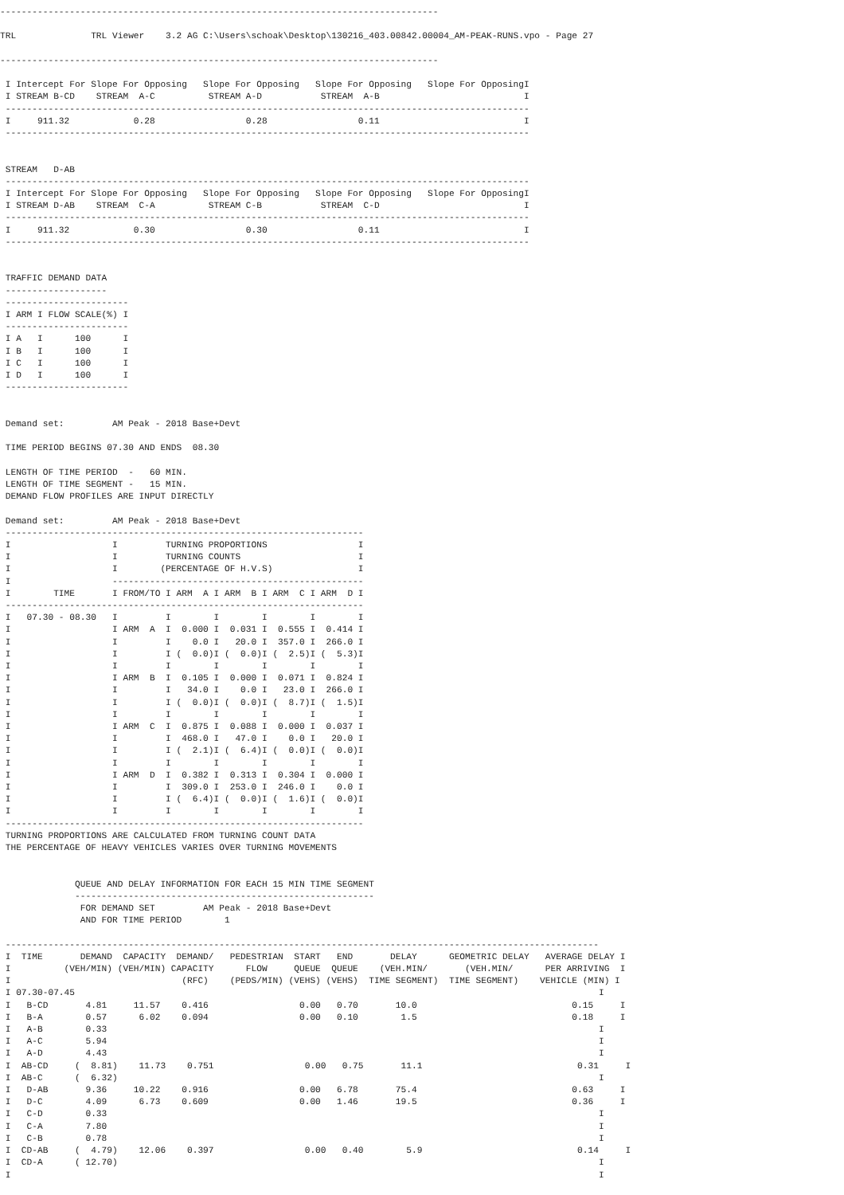----------------------------------------------------------------------------------

TRL              TRL Viewer    3.2 AG C:\Users\schoak\Desktop\130216_403.00842.00004_AM-PEAK-RUNS.vpo - Page 27

----------------------------------------------------------------------------------

 I Intercept For Slope For Opposing   Slope For Opposing   Slope For Opposing   Slope For OpposingI
 I STREAM B-CD    STREAM  A-C          STREAM A-D           STREAM  A-B                           I
 --------------------------------------------------------------------------------------------------
 I     911.32            0.28                 0.28                 0.11                           I
 --------------------------------------------------------------------------------------------------


 STREAM   D-AB
 --------------------------------------------------------------------------------------------------
 I Intercept For Slope For Opposing   Slope For Opposing   Slope For Opposing   Slope For OpposingI
 I STREAM D-AB    STREAM  C-A          STREAM C-B           STREAM  C-D                           I
 --------------------------------------------------------------------------------------------------
 I     911.32            0.30                 0.30                 0.11                           I
 --------------------------------------------------------------------------------------------------


 TRAFFIC DEMAND DATA
 -------------------
 -----------------------
 I ARM I FLOW SCALE(%) I
 -----------------------
 I A   I      100      I
 I B   I      100      I
 I C   I      100      I
 I D   I      100      I
 -----------------------


 Demand set:         AM Peak - 2018 Base+Devt

 TIME PERIOD BEGINS 07.30 AND ENDS  08.30

 LENGTH OF TIME PERIOD  -   60 MIN.
 LENGTH OF TIME SEGMENT -   15 MIN.
 DEMAND FLOW PROFILES ARE INPUT DIRECTLY

 Demand set:         AM Peak - 2018 Base+Devt
 -------------------------------------------------------------------
 I                   I         TURNING PROPORTIONS                 I
 I                   I         TURNING COUNTS                      I
 I                   I        (PERCENTAGE OF H.V.S)                I
 I                   -----------------------------------------------
 I        TIME       I FROM/TO I ARM  A I ARM  B I ARM  C I ARM  D I
 -------------------------------------------------------------------
 I   07.30 - 08.30   I         I        I        I        I        I
 I                   I ARM  A  I  0.000 I  0.031 I  0.555 I  0.414 I
 I                   I         I    0.0 I   20.0 I  357.0 I  266.0 I
 I                   I         I (  0.0)I (  0.0)I (  2.5)I (  5.3)I
 I                   I         I        I        I        I        I
 I                   I ARM  B  I  0.105 I  0.000 I  0.071 I  0.824 I
 I                   I         I   34.0 I    0.0 I   23.0 I  266.0 I
 I                   I         I (  0.0)I (  0.0)I (  8.7)I (  1.5)I
 I                   I         I        I        I        I        I
 I                   I ARM  C  I  0.875 I  0.088 I  0.000 I  0.037 I
 I                   I         I  468.0 I   47.0 I    0.0 I   20.0 I
 I                   I         I (  2.1)I (  6.4)I (  0.0)I (  0.0)I
 I                   I         I        I        I        I        I
 I                   I ARM  D  I  0.382 I  0.313 I  0.304 I  0.000 I
 I                   I         I  309.0 I  253.0 I  246.0 I    0.0 I
 I                   I         I (  6.4)I (  0.0)I (  1.6)I (  0.0)I
 I                   I         I        I        I        I        I
 -------------------------------------------------------------------
 TURNING PROPORTIONS ARE CALCULATED FROM TURNING COUNT DATA
 THE PERCENTAGE OF HEAVY VEHICLES VARIES OVER TURNING MOVEMENTS


              QUEUE AND DELAY INFORMATION FOR EACH 15 MIN TIME SEGMENT
              --------------------------------------------------------
               FOR DEMAND SET         AM Peak - 2018 Base+Devt
               AND FOR TIME PERIOD        1

 ---------------------------------------------------------------------------------------------------------------
 I  TIME       DEMAND  CAPACITY  DEMAND/   PEDESTRIAN  START   END       DELAY      GEOMETRIC DELAY   AVERAGE DELAY I
 I          (VEH/MIN) (VEH/MIN) CAPACITY      FLOW     QUEUE  QUEUE    (VEH.MIN/       (VEH.MIN/      PER ARRIVING  I
 I                                (RFC)    (PEDS/MIN) (VEHS) (VEHS)  TIME SEGMENT)  TIME SEGMENT)    VEHICLE (MIN) I
 I 07.30-07.45                                                                                                  I
 I   B-CD       4.81     11.57    0.416                 0.00   0.70       10.0                             0.15     I
 I   B-A        0.57      6.02    0.094                 0.00   0.10        1.5                             0.18     I
 I   A-B        0.33                                                                                            I
 I   A-C        5.94                                                                                            I
 I   A-D        4.43                                                                                            I
 I  AB-CD     (  8.81)    11.73    0.751                 0.00   0.75       11.1                             0.31     I
 I  AB-C      (  6.32)                                                                                          I
 I   D-AB       9.36     10.22    0.916                 0.00   6.78       75.4                             0.63     I
 I   D-C        4.09      6.73    0.609                 0.00   1.46       19.5                             0.36     I
 I   C-D        0.33                                                                                            I
 I   C-A        7.80                                                                                            I
 I   C-B        0.78                                                                                            I
 I  CD-AB     (  4.79)    12.06    0.397                 0.00   0.40        5.9                             0.14     I
 I  CD-A      ( 12.70)                                                                                          I
 I                                                                                                              I